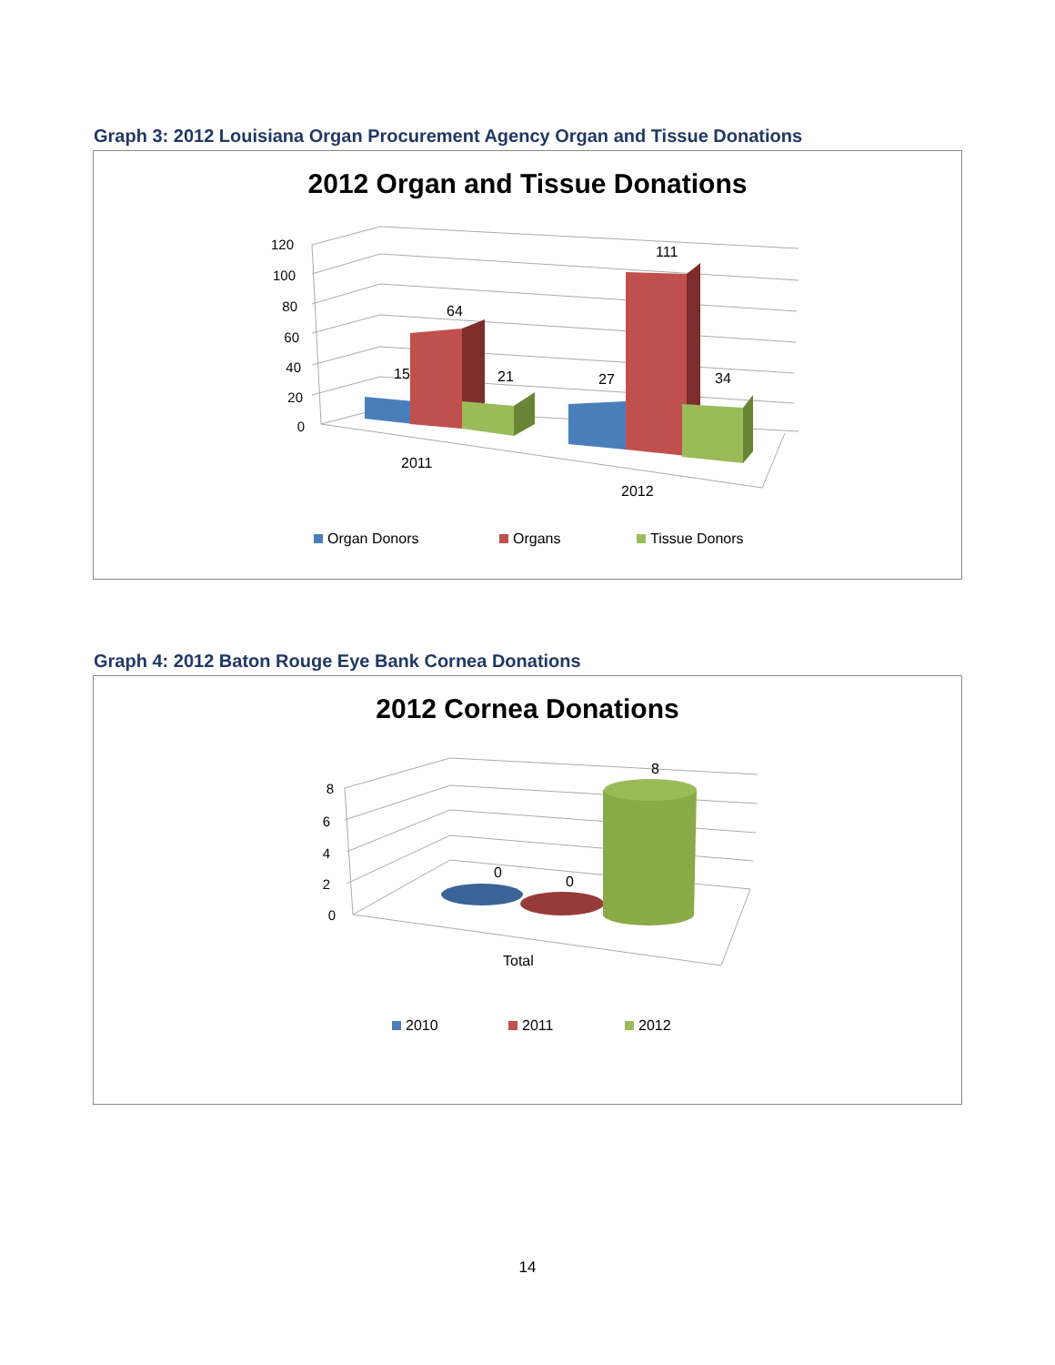Graph 3: 2012 Louisiana Organ Procurement Agency Organ and Tissue Donations
2012 Organ and Tissue Donations
120
100
80
60
40
20
0
15
64
21
27
111
34
2011
2012
Organ Donors
Organs
Tissue Donors
Graph 4: 2012 Baton Rouge Eye Bank Cornea Donations
2012 Cornea Donations
8
6
4
2
0
0
0
8
Total
2010
2011
2012
14